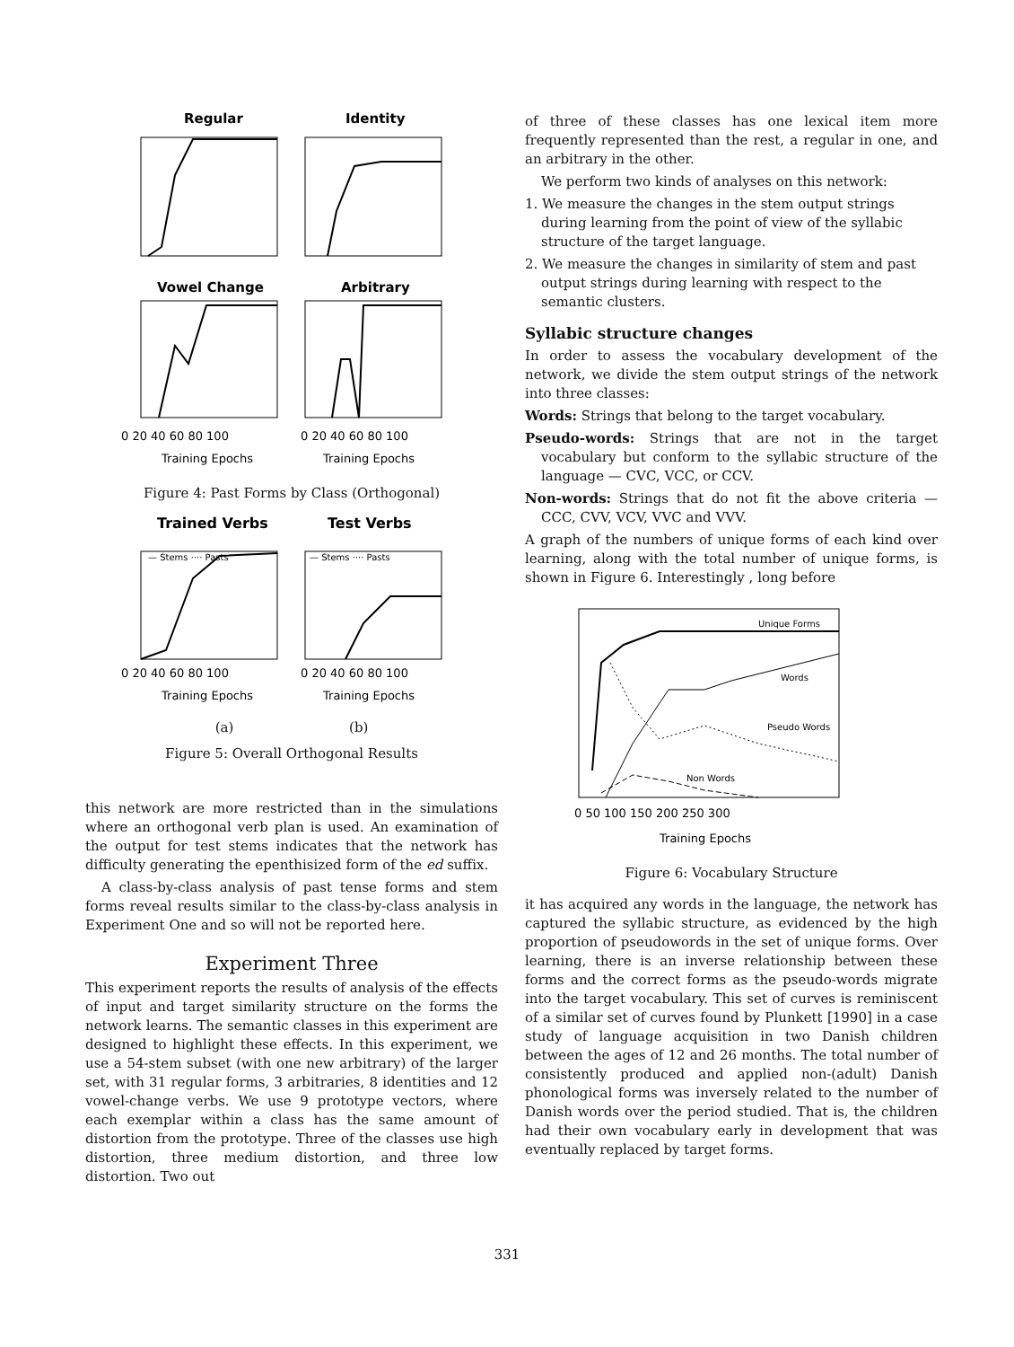Regular
Identity
Vowel Change
Arbitrary
0 20 40 60 80 100
0 20 40 60 80 100
Training Epochs
Training Epochs
Figure 4: Past Forms by Class (Orthogonal)
Trained Verbs
Test Verbs
— Stems ···· Pasts
— Stems ···· Pasts
0 20 40 60 80 100
0 20 40 60 80 100
Training Epochs
Training Epochs
(a) (b)
Figure 5: Overall Orthogonal Results
this network are more restricted than in the simulations where an orthogonal verb plan is used. An examination of the output for test stems indicates that the network has difficulty generating the epenthisized form of the ed suffix.
A class-by-class analysis of past tense forms and stem forms reveal results similar to the class-by-class analysis in Experiment One and so will not be reported here.
Experiment Three
This experiment reports the results of analysis of the effects of input and target similarity structure on the forms the network learns. The semantic classes in this experiment are designed to highlight these effects. In this experiment, we use a 54-stem subset (with one new arbitrary) of the larger set, with 31 regular forms, 3 arbitraries, 8 identities and 12 vowel-change verbs. We use 9 prototype vectors, where each exemplar within a class has the same amount of distortion from the prototype. Three of the classes use high distortion, three medium distortion, and three low distortion. Two out
of three of these classes has one lexical item more frequently represented than the rest, a regular in one, and an arbitrary in the other.
We perform two kinds of analyses on this network:
1. We measure the changes in the stem output strings during learning from the point of view of the syllabic structure of the target language.
2. We measure the changes in similarity of stem and past output strings during learning with respect to the semantic clusters.
Syllabic structure changes
In order to assess the vocabulary development of the network, we divide the stem output strings of the network into three classes:
Words: Strings that belong to the target vocabulary.
Pseudo-words: Strings that are not in the target vocabulary but conform to the syllabic structure of the language — CVC, VCC, or CCV.
Non-words: Strings that do not fit the above criteria — CCC, CVV, VCV, VVC and VVV.
A graph of the numbers of unique forms of each kind over learning, along with the total number of unique forms, is shown in Figure 6. Interestingly , long before
Unique Forms
Words
Pseudo Words
Non Words
0 50 100 150 200 250 300
Training Epochs
Figure 6: Vocabulary Structure
it has acquired any words in the language, the network has captured the syllabic structure, as evidenced by the high proportion of pseudowords in the set of unique forms. Over learning, there is an inverse relationship between these forms and the correct forms as the pseudo-words migrate into the target vocabulary. This set of curves is reminiscent of a similar set of curves found by Plunkett [1990] in a case study of language acquisition in two Danish children between the ages of 12 and 26 months. The total number of consistently produced and applied non-(adult) Danish phonological forms was inversely related to the number of Danish words over the period studied. That is, the children had their own vocabulary early in development that was eventually replaced by target forms.
331